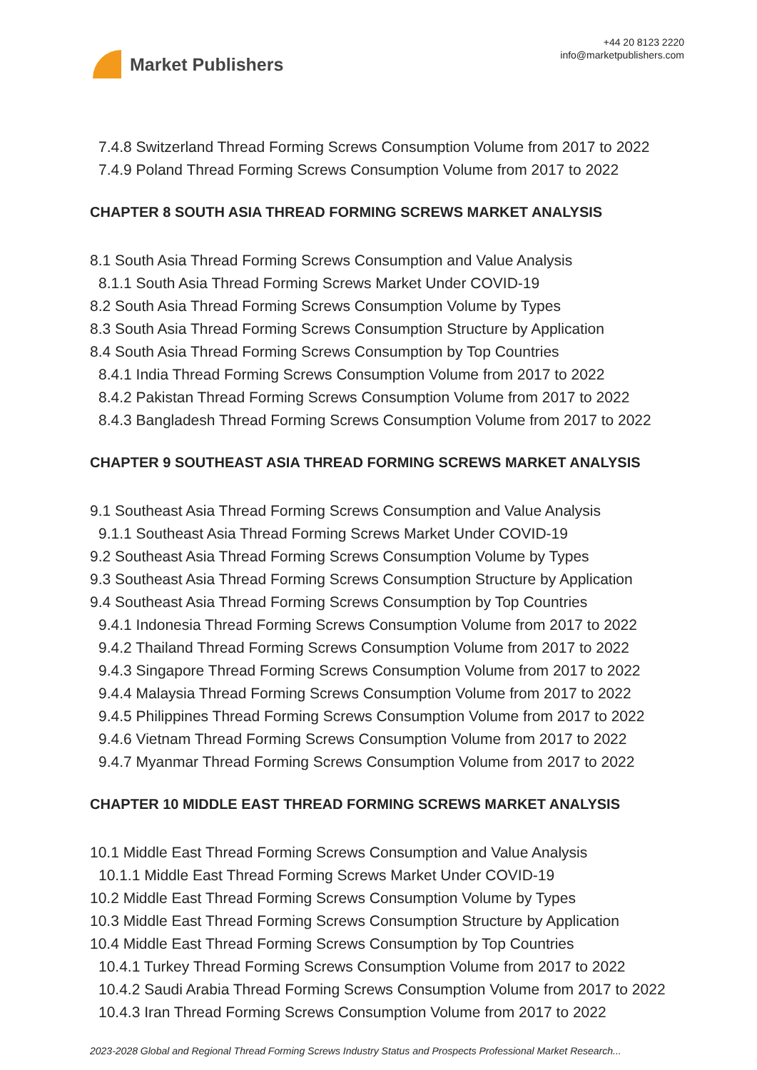Market Publishers
+44 20 8123 2220
info@marketpublishers.com
7.4.8 Switzerland Thread Forming Screws Consumption Volume from 2017 to 2022
7.4.9 Poland Thread Forming Screws Consumption Volume from 2017 to 2022
CHAPTER 8 SOUTH ASIA THREAD FORMING SCREWS MARKET ANALYSIS
8.1 South Asia Thread Forming Screws Consumption and Value Analysis
8.1.1 South Asia Thread Forming Screws Market Under COVID-19
8.2 South Asia Thread Forming Screws Consumption Volume by Types
8.3 South Asia Thread Forming Screws Consumption Structure by Application
8.4 South Asia Thread Forming Screws Consumption by Top Countries
8.4.1 India Thread Forming Screws Consumption Volume from 2017 to 2022
8.4.2 Pakistan Thread Forming Screws Consumption Volume from 2017 to 2022
8.4.3 Bangladesh Thread Forming Screws Consumption Volume from 2017 to 2022
CHAPTER 9 SOUTHEAST ASIA THREAD FORMING SCREWS MARKET ANALYSIS
9.1 Southeast Asia Thread Forming Screws Consumption and Value Analysis
9.1.1 Southeast Asia Thread Forming Screws Market Under COVID-19
9.2 Southeast Asia Thread Forming Screws Consumption Volume by Types
9.3 Southeast Asia Thread Forming Screws Consumption Structure by Application
9.4 Southeast Asia Thread Forming Screws Consumption by Top Countries
9.4.1 Indonesia Thread Forming Screws Consumption Volume from 2017 to 2022
9.4.2 Thailand Thread Forming Screws Consumption Volume from 2017 to 2022
9.4.3 Singapore Thread Forming Screws Consumption Volume from 2017 to 2022
9.4.4 Malaysia Thread Forming Screws Consumption Volume from 2017 to 2022
9.4.5 Philippines Thread Forming Screws Consumption Volume from 2017 to 2022
9.4.6 Vietnam Thread Forming Screws Consumption Volume from 2017 to 2022
9.4.7 Myanmar Thread Forming Screws Consumption Volume from 2017 to 2022
CHAPTER 10 MIDDLE EAST THREAD FORMING SCREWS MARKET ANALYSIS
10.1 Middle East Thread Forming Screws Consumption and Value Analysis
10.1.1 Middle East Thread Forming Screws Market Under COVID-19
10.2 Middle East Thread Forming Screws Consumption Volume by Types
10.3 Middle East Thread Forming Screws Consumption Structure by Application
10.4 Middle East Thread Forming Screws Consumption by Top Countries
10.4.1 Turkey Thread Forming Screws Consumption Volume from 2017 to 2022
10.4.2 Saudi Arabia Thread Forming Screws Consumption Volume from 2017 to 2022
10.4.3 Iran Thread Forming Screws Consumption Volume from 2017 to 2022
2023-2028 Global and Regional Thread Forming Screws Industry Status and Prospects Professional Market Research...